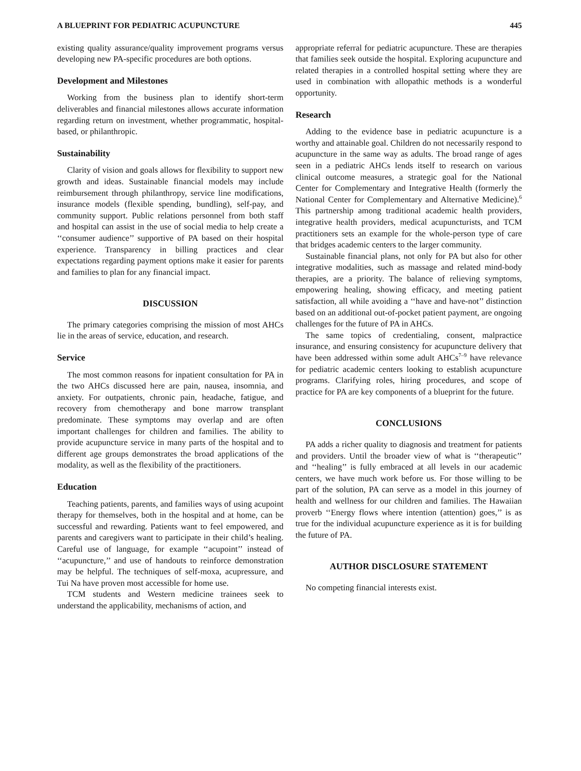A BLUEPRINT FOR PEDIATRIC ACUPUNCTURE 445
existing quality assurance/quality improvement programs versus developing new PA-specific procedures are both options.
Development and Milestones
Working from the business plan to identify short-term deliverables and financial milestones allows accurate information regarding return on investment, whether programmatic, hospital-based, or philanthropic.
Sustainability
Clarity of vision and goals allows for flexibility to support new growth and ideas. Sustainable financial models may include reimbursement through philanthropy, service line modifications, insurance models (flexible spending, bundling), self-pay, and community support. Public relations personnel from both staff and hospital can assist in the use of social media to help create a ‘‘consumer audience’’ supportive of PA based on their hospital experience. Transparency in billing practices and clear expectations regarding payment options make it easier for parents and families to plan for any financial impact.
DISCUSSION
The primary categories comprising the mission of most AHCs lie in the areas of service, education, and research.
Service
The most common reasons for inpatient consultation for PA in the two AHCs discussed here are pain, nausea, insomnia, and anxiety. For outpatients, chronic pain, headache, fatigue, and recovery from chemotherapy and bone marrow transplant predominate. These symptoms may overlap and are often important challenges for children and families. The ability to provide acupuncture service in many parts of the hospital and to different age groups demonstrates the broad applications of the modality, as well as the flexibility of the practitioners.
Education
Teaching patients, parents, and families ways of using acupoint therapy for themselves, both in the hospital and at home, can be successful and rewarding. Patients want to feel empowered, and parents and caregivers want to participate in their child’s healing. Careful use of language, for example ‘‘acupoint’’ instead of ‘‘acupuncture,’’ and use of handouts to reinforce demonstration may be helpful. The techniques of self-moxa, acupressure, and Tui Na have proven most accessible for home use.
TCM students and Western medicine trainees seek to understand the applicability, mechanisms of action, and
appropriate referral for pediatric acupuncture. These are therapies that families seek outside the hospital. Exploring acupuncture and related therapies in a controlled hospital setting where they are used in combination with allopathic methods is a wonderful opportunity.
Research
Adding to the evidence base in pediatric acupuncture is a worthy and attainable goal. Children do not necessarily respond to acupuncture in the same way as adults. The broad range of ages seen in a pediatric AHCs lends itself to research on various clinical outcome measures, a strategic goal for the National Center for Complementary and Integrative Health (formerly the National Center for Complementary and Alternative Medicine).<sup>6</sup> This partnership among traditional academic health providers, integrative health providers, medical acupuncturists, and TCM practitioners sets an example for the whole-person type of care that bridges academic centers to the larger community.
Sustainable financial plans, not only for PA but also for other integrative modalities, such as massage and related mind-body therapies, are a priority. The balance of relieving symptoms, empowering healing, showing efficacy, and meeting patient satisfaction, all while avoiding a ‘‘have and have-not’’ distinction based on an additional out-of-pocket patient payment, are ongoing challenges for the future of PA in AHCs.
The same topics of credentialing, consent, malpractice insurance, and ensuring consistency for acupuncture delivery that have been addressed within some adult AHCs<sup>7–9</sup> have relevance for pediatric academic centers looking to establish acupuncture programs. Clarifying roles, hiring procedures, and scope of practice for PA are key components of a blueprint for the future.
CONCLUSIONS
PA adds a richer quality to diagnosis and treatment for patients and providers. Until the broader view of what is ‘‘therapeutic’’ and ‘‘healing’’ is fully embraced at all levels in our academic centers, we have much work before us. For those willing to be part of the solution, PA can serve as a model in this journey of health and wellness for our children and families. The Hawaiian proverb ‘‘Energy flows where intention (attention) goes,’’ is as true for the individual acupuncture experience as it is for building the future of PA.
AUTHOR DISCLOSURE STATEMENT
No competing financial interests exist.